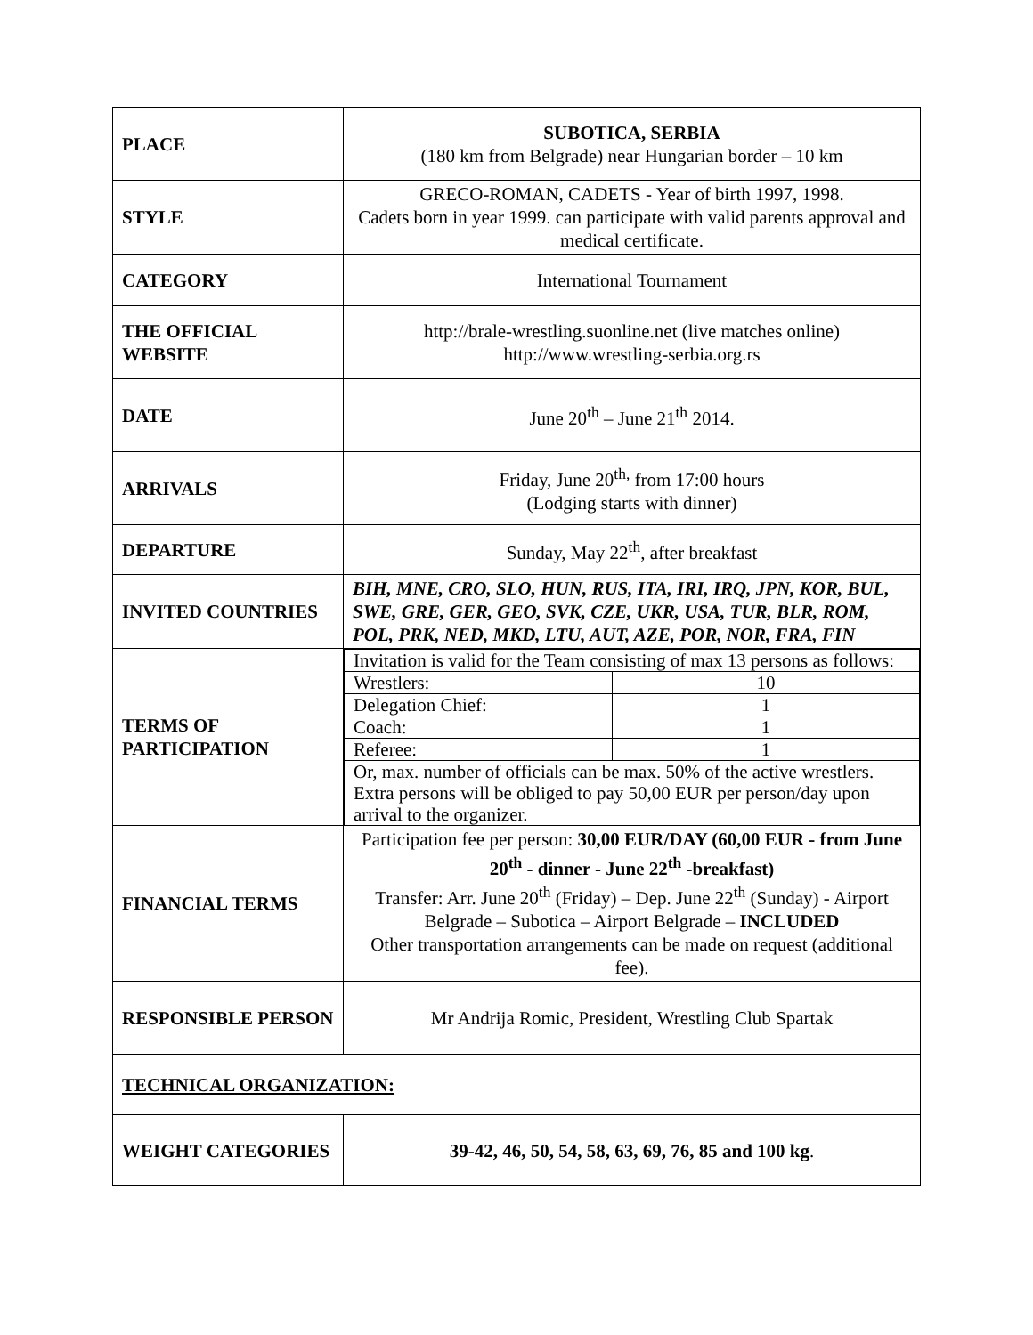| PLACE | SUBOTICA, SERBIA (180 km from Belgrade) near Hungarian border – 10 km |
| STYLE | GRECO-ROMAN, CADETS - Year of birth 1997, 1998. Cadets born in year 1999. can participate with valid parents approval and medical certificate. |
| CATEGORY | International Tournament |
| THE OFFICIAL WEBSITE | http://brale-wrestling.suonline.net (live matches online) http://www.wrestling-serbia.org.rs |
| DATE | June 20<sup>th</sup> – June 21<sup>th</sup> 2014. |
| ARRIVALS | Friday, June 20<sup>th,</sup> from 17:00 hours (Lodging starts with dinner) |
| DEPARTURE | Sunday, May 22<sup>th</sup>, after breakfast |
| INVITED COUNTRIES | BIH, MNE, CRO, SLO, HUN, RUS, ITA, IRI, IRQ, JPN, KOR, BUL, SWE, GRE, GER, GEO, SVK, CZE, UKR, USA, TUR, BLR, ROM, POL, PRK, NED, MKD, LTU, AUT, AZE, POR, NOR, FRA, FIN |
| TERMS OF PARTICIPATION | / Invitation is valid for the Team consisting of max 13 persons as follows: / / / Wrestlers: / 10 / / Delegation Chief: / 1 / / Coach: / 1 / / Referee: / 1 / / Or, max. number of officials can be max. 50% of the active wrestlers. Extra persons will be obliged to pay 50,00 EUR per person/day upon arrival to the organizer. / / |
| FINANCIAL TERMS | Participation fee per person: 30,00 EUR/DAY (60,00 EUR - from June 20<sup>th</sup> - dinner - June 22<sup>th</sup> -breakfast) Transfer: Arr. June 20<sup>th</sup> (Friday) – Dep. June 22<sup>th</sup> (Sunday) - Airport Belgrade – Subotica – Airport Belgrade – INCLUDED Other transportation arrangements can be made on request (additional fee). |
| RESPONSIBLE PERSON | Mr Andrija Romic, President, Wrestling Club Spartak |
| TECHNICAL ORGANIZATION: | |
| WEIGHT CATEGORIES | 39-42, 46, 50, 54, 58, 63, 69, 76, 85 and 100 kg . |